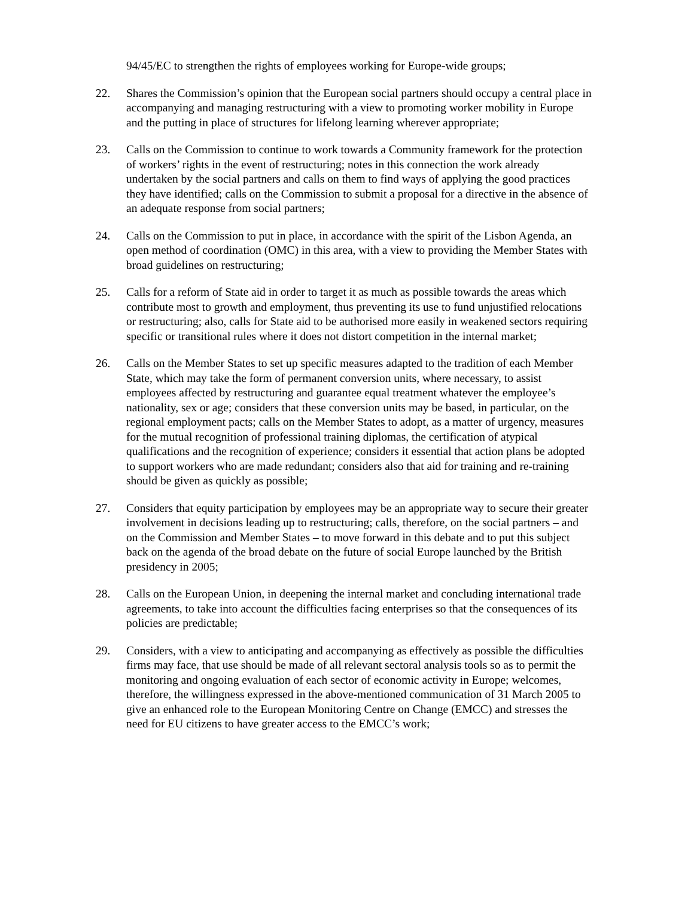94/45/EC to strengthen the rights of employees working for Europe-wide groups;
22. Shares the Commission’s opinion that the European social partners should occupy a central place in accompanying and managing restructuring with a view to promoting worker mobility in Europe and the putting in place of structures for lifelong learning wherever appropriate;
23. Calls on the Commission to continue to work towards a Community framework for the protection of workers’ rights in the event of restructuring; notes in this connection the work already undertaken by the social partners and calls on them to find ways of applying the good practices they have identified; calls on the Commission to submit a proposal for a directive in the absence of an adequate response from social partners;
24. Calls on the Commission to put in place, in accordance with the spirit of the Lisbon Agenda, an open method of coordination (OMC) in this area, with a view to providing the Member States with broad guidelines on restructuring;
25. Calls for a reform of State aid in order to target it as much as possible towards the areas which contribute most to growth and employment, thus preventing its use to fund unjustified relocations or restructuring; also, calls for State aid to be authorised more easily in weakened sectors requiring specific or transitional rules where it does not distort competition in the internal market;
26. Calls on the Member States to set up specific measures adapted to the tradition of each Member State, which may take the form of permanent conversion units, where necessary, to assist employees affected by restructuring and guarantee equal treatment whatever the employee’s nationality, sex or age; considers that these conversion units may be based, in particular, on the regional employment pacts; calls on the Member States to adopt, as a matter of urgency, measures for the mutual recognition of professional training diplomas, the certification of atypical qualifications and the recognition of experience; considers it essential that action plans be adopted to support workers who are made redundant; considers also that aid for training and re-training should be given as quickly as possible;
27. Considers that equity participation by employees may be an appropriate way to secure their greater involvement in decisions leading up to restructuring; calls, therefore, on the social partners – and on the Commission and Member States – to move forward in this debate and to put this subject back on the agenda of the broad debate on the future of social Europe launched by the British presidency in 2005;
28. Calls on the European Union, in deepening the internal market and concluding international trade agreements, to take into account the difficulties facing enterprises so that the consequences of its policies are predictable;
29. Considers, with a view to anticipating and accompanying as effectively as possible the difficulties firms may face, that use should be made of all relevant sectoral analysis tools so as to permit the monitoring and ongoing evaluation of each sector of economic activity in Europe; welcomes, therefore, the willingness expressed in the above-mentioned communication of 31 March 2005 to give an enhanced role to the European Monitoring Centre on Change (EMCC) and stresses the need for EU citizens to have greater access to the EMCC’s work;